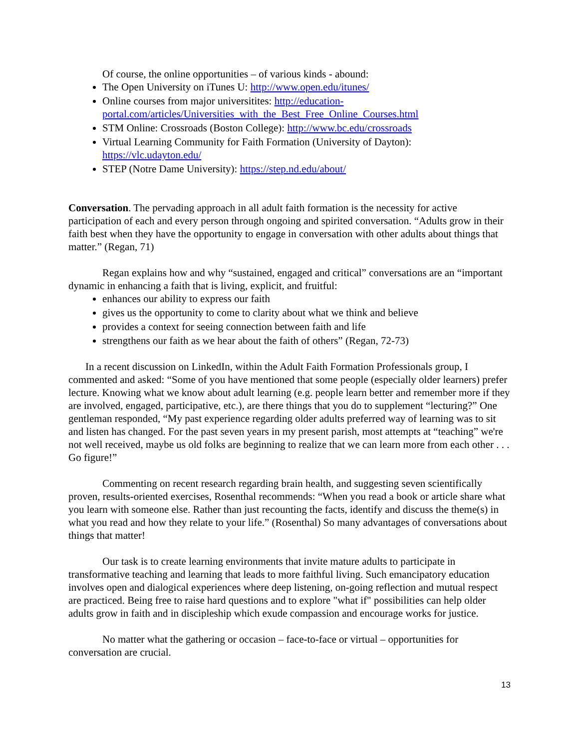Of course, the online opportunities – of various kinds - abound:
The Open University on iTunes U: http://www.open.edu/itunes/
Online courses from major universitites: http://education-portal.com/articles/Universities_with_the_Best_Free_Online_Courses.html
STM Online: Crossroads (Boston College): http://www.bc.edu/crossroads
Virtual Learning Community for Faith Formation (University of Dayton): https://vlc.udayton.edu/
STEP (Notre Dame University): https://step.nd.edu/about/
Conversation. The pervading approach in all adult faith formation is the necessity for active participation of each and every person through ongoing and spirited conversation. “Adults grow in their faith best when they have the opportunity to engage in conversation with other adults about things that matter.” (Regan, 71)
Regan explains how and why “sustained, engaged and critical” conversations are an “important dynamic in enhancing a faith that is living, explicit, and fruitful:
enhances our ability to express our faith
gives us the opportunity to come to clarity about what we think and believe
provides a context for seeing connection between faith and life
strengthens our faith as we hear about the faith of others” (Regan, 72-73)
In a recent discussion on LinkedIn, within the Adult Faith Formation Professionals group, I commented and asked: “Some of you have mentioned that some people (especially older learners) prefer lecture. Knowing what we know about adult learning (e.g. people learn better and remember more if they are involved, engaged, participative, etc.), are there things that you do to supplement “lecturing?” One gentleman responded, “My past experience regarding older adults preferred way of learning was to sit and listen has changed. For the past seven years in my present parish, most attempts at “teaching” we're not well received, maybe us old folks are beginning to realize that we can learn more from each other . . . Go figure!”
Commenting on recent research regarding brain health, and suggesting seven scientifically proven, results-oriented exercises, Rosenthal recommends: “When you read a book or article share what you learn with someone else. Rather than just recounting the facts, identify and discuss the theme(s) in what you read and how they relate to your life.” (Rosenthal) So many advantages of conversations about things that matter!
Our task is to create learning environments that invite mature adults to participate in transformative teaching and learning that leads to more faithful living. Such emancipatory education involves open and dialogical experiences where deep listening, on-going reflection and mutual respect are practiced. Being free to raise hard questions and to explore "what if" possibilities can help older adults grow in faith and in discipleship which exude compassion and encourage works for justice.
No matter what the gathering or occasion – face-to-face or virtual – opportunities for conversation are crucial.
13